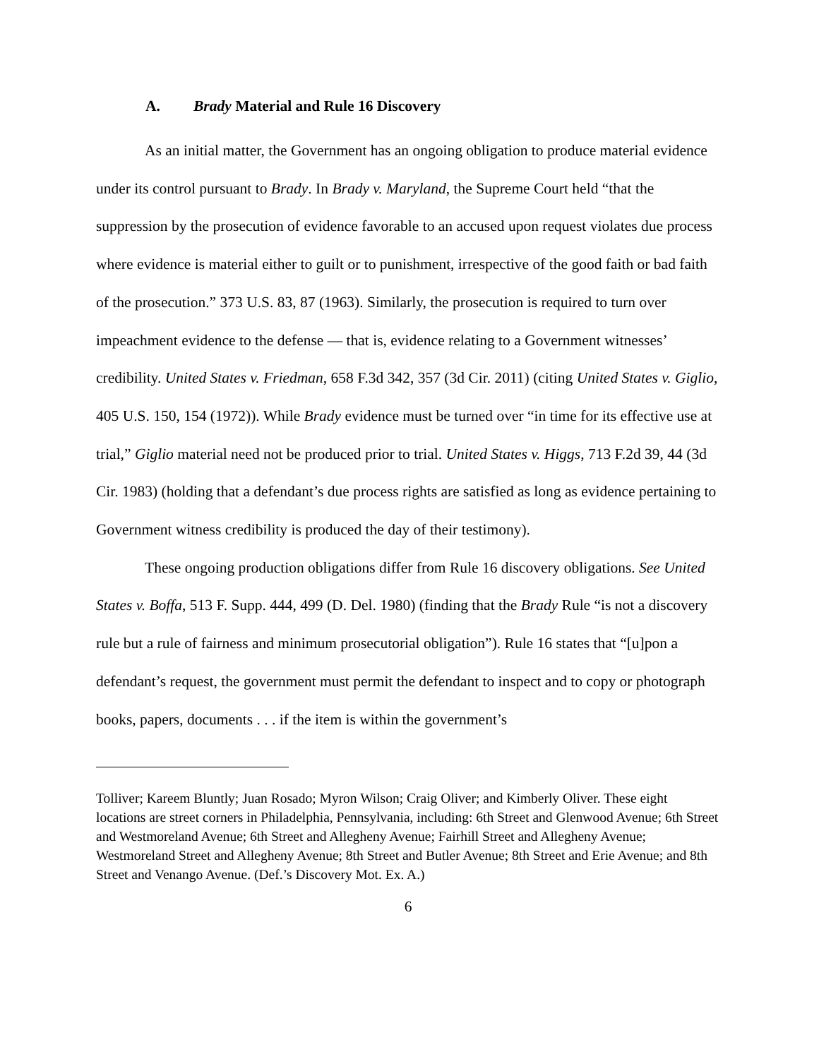A. Brady Material and Rule 16 Discovery
As an initial matter, the Government has an ongoing obligation to produce material evidence under its control pursuant to Brady. In Brady v. Maryland, the Supreme Court held “that the suppression by the prosecution of evidence favorable to an accused upon request violates due process where evidence is material either to guilt or to punishment, irrespective of the good faith or bad faith of the prosecution.” 373 U.S. 83, 87 (1963). Similarly, the prosecution is required to turn over impeachment evidence to the defense — that is, evidence relating to a Government witnesses’ credibility. United States v. Friedman, 658 F.3d 342, 357 (3d Cir. 2011) (citing United States v. Giglio, 405 U.S. 150, 154 (1972)). While Brady evidence must be turned over “in time for its effective use at trial,” Giglio material need not be produced prior to trial. United States v. Higgs, 713 F.2d 39, 44 (3d Cir. 1983) (holding that a defendant’s due process rights are satisfied as long as evidence pertaining to Government witness credibility is produced the day of their testimony).
These ongoing production obligations differ from Rule 16 discovery obligations. See United States v. Boffa, 513 F. Supp. 444, 499 (D. Del. 1980) (finding that the Brady Rule “is not a discovery rule but a rule of fairness and minimum prosecutorial obligation”). Rule 16 states that “[u]pon a defendant’s request, the government must permit the defendant to inspect and to copy or photograph books, papers, documents . . . if the item is within the government’s
Tolliver; Kareem Bluntly; Juan Rosado; Myron Wilson; Craig Oliver; and Kimberly Oliver. These eight locations are street corners in Philadelphia, Pennsylvania, including: 6th Street and Glenwood Avenue; 6th Street and Westmoreland Avenue; 6th Street and Allegheny Avenue; Fairhill Street and Allegheny Avenue; Westmoreland Street and Allegheny Avenue; 8th Street and Butler Avenue; 8th Street and Erie Avenue; and 8th Street and Venango Avenue. (Def.’s Discovery Mot. Ex. A.)
6